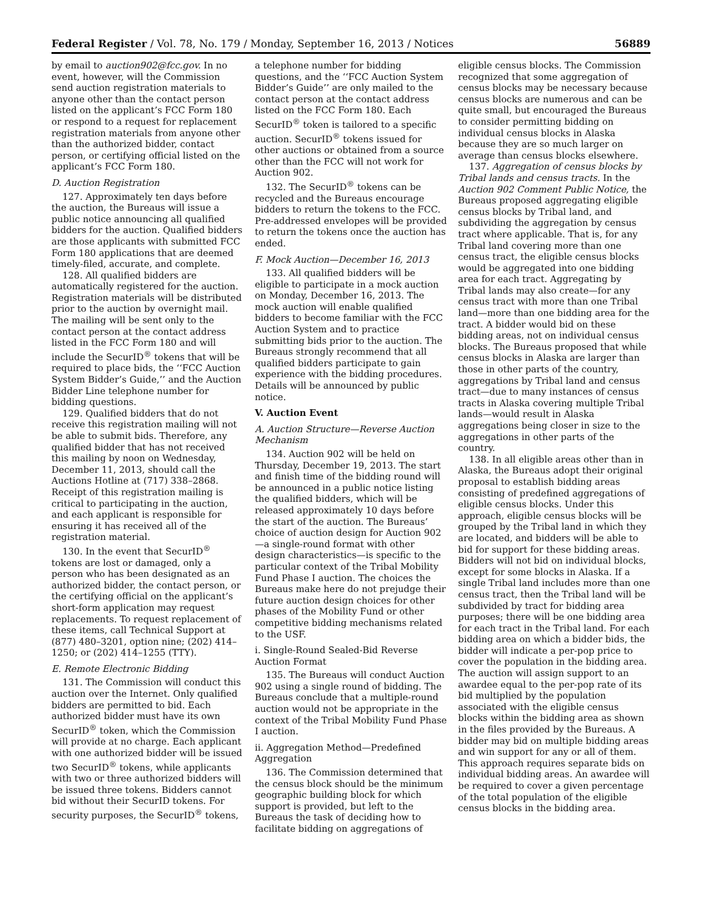Federal Register / Vol. 78, No. 179 / Monday, September 16, 2013 / Notices 56889
by email to auction902@fcc.gov. In no event, however, will the Commission send auction registration materials to anyone other than the contact person listed on the applicant’s FCC Form 180 or respond to a request for replacement registration materials from anyone other than the authorized bidder, contact person, or certifying official listed on the applicant’s FCC Form 180.
D. Auction Registration
127. Approximately ten days before the auction, the Bureaus will issue a public notice announcing all qualified bidders for the auction. Qualified bidders are those applicants with submitted FCC Form 180 applications that are deemed timely-filed, accurate, and complete.
128. All qualified bidders are automatically registered for the auction. Registration materials will be distributed prior to the auction by overnight mail. The mailing will be sent only to the contact person at the contact address listed in the FCC Form 180 and will include the SecurID<sup>®</sup> tokens that will be required to place bids, the ‘‘FCC Auction System Bidder’s Guide,’’ and the Auction Bidder Line telephone number for bidding questions.
129. Qualified bidders that do not receive this registration mailing will not be able to submit bids. Therefore, any qualified bidder that has not received this mailing by noon on Wednesday, December 11, 2013, should call the Auctions Hotline at (717) 338–2868. Receipt of this registration mailing is critical to participating in the auction, and each applicant is responsible for ensuring it has received all of the registration material.
130. In the event that SecurID<sup>®</sup> tokens are lost or damaged, only a person who has been designated as an authorized bidder, the contact person, or the certifying official on the applicant’s short-form application may request replacements. To request replacement of these items, call Technical Support at (877) 480–3201, option nine; (202) 414–1250; or (202) 414–1255 (TTY).
E. Remote Electronic Bidding
131. The Commission will conduct this auction over the Internet. Only qualified bidders are permitted to bid. Each authorized bidder must have its own SecurID<sup>®</sup> token, which the Commission will provide at no charge. Each applicant with one authorized bidder will be issued two SecurID<sup>®</sup> tokens, while applicants with two or three authorized bidders will be issued three tokens. Bidders cannot bid without their SecurID tokens. For security purposes, the SecurID<sup>®</sup> tokens,
a telephone number for bidding questions, and the ‘‘FCC Auction System Bidder’s Guide’’ are only mailed to the contact person at the contact address listed on the FCC Form 180. Each SecurID<sup>®</sup> token is tailored to a specific auction. SecurID<sup>®</sup> tokens issued for other auctions or obtained from a source other than the FCC will not work for Auction 902.
132. The SecurID<sup>®</sup> tokens can be recycled and the Bureaus encourage bidders to return the tokens to the FCC. Pre-addressed envelopes will be provided to return the tokens once the auction has ended.
F. Mock Auction—December 16, 2013
133. All qualified bidders will be eligible to participate in a mock auction on Monday, December 16, 2013. The mock auction will enable qualified bidders to become familiar with the FCC Auction System and to practice submitting bids prior to the auction. The Bureaus strongly recommend that all qualified bidders participate to gain experience with the bidding procedures. Details will be announced by public notice.
V. Auction Event
A. Auction Structure—Reverse Auction Mechanism
134. Auction 902 will be held on Thursday, December 19, 2013. The start and finish time of the bidding round will be announced in a public notice listing the qualified bidders, which will be released approximately 10 days before the start of the auction. The Bureaus’ choice of auction design for Auction 902—a single-round format with other design characteristics—is specific to the particular context of the Tribal Mobility Fund Phase I auction. The choices the Bureaus make here do not prejudge their future auction design choices for other phases of the Mobility Fund or other competitive bidding mechanisms related to the USF.
i. Single-Round Sealed-Bid Reverse Auction Format
135. The Bureaus will conduct Auction 902 using a single round of bidding. The Bureaus conclude that a multiple-round auction would not be appropriate in the context of the Tribal Mobility Fund Phase I auction.
ii. Aggregation Method—Predefined Aggregation
136. The Commission determined that the census block should be the minimum geographic building block for which support is provided, but left to the Bureaus the task of deciding how to facilitate bidding on aggregations of
eligible census blocks. The Commission recognized that some aggregation of census blocks may be necessary because census blocks are numerous and can be quite small, but encouraged the Bureaus to consider permitting bidding on individual census blocks in Alaska because they are so much larger on average than census blocks elsewhere.
137. Aggregation of census blocks by Tribal lands and census tracts. In the Auction 902 Comment Public Notice, the Bureaus proposed aggregating eligible census blocks by Tribal land, and subdividing the aggregation by census tract where applicable. That is, for any Tribal land covering more than one census tract, the eligible census blocks would be aggregated into one bidding area for each tract. Aggregating by Tribal lands may also create—for any census tract with more than one Tribal land—more than one bidding area for the tract. A bidder would bid on these bidding areas, not on individual census blocks. The Bureaus proposed that while census blocks in Alaska are larger than those in other parts of the country, aggregations by Tribal land and census tract—due to many instances of census tracts in Alaska covering multiple Tribal lands—would result in Alaska aggregations being closer in size to the aggregations in other parts of the country.
138. In all eligible areas other than in Alaska, the Bureaus adopt their original proposal to establish bidding areas consisting of predefined aggregations of eligible census blocks. Under this approach, eligible census blocks will be grouped by the Tribal land in which they are located, and bidders will be able to bid for support for these bidding areas. Bidders will not bid on individual blocks, except for some blocks in Alaska. If a single Tribal land includes more than one census tract, then the Tribal land will be subdivided by tract for bidding area purposes; there will be one bidding area for each tract in the Tribal land. For each bidding area on which a bidder bids, the bidder will indicate a per-pop price to cover the population in the bidding area. The auction will assign support to an awardee equal to the per-pop rate of its bid multiplied by the population associated with the eligible census blocks within the bidding area as shown in the files provided by the Bureaus. A bidder may bid on multiple bidding areas and win support for any or all of them. This approach requires separate bids on individual bidding areas. An awardee will be required to cover a given percentage of the total population of the eligible census blocks in the bidding area.